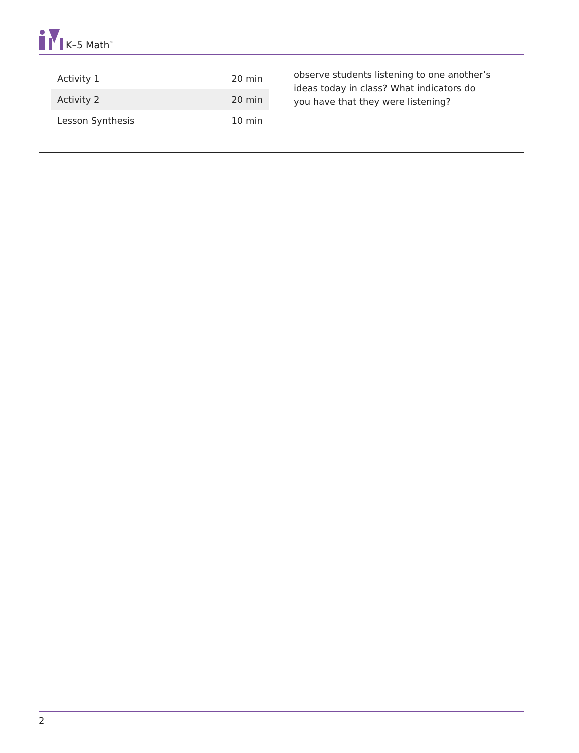K–5 Math<sup>™</sup>
| Activity 1 | 20 min |
| Activity 2 | 20 min |
| Lesson Synthesis | 10 min |
observe students listening to one another’s ideas today in class? What indicators do you have that they were listening?
2